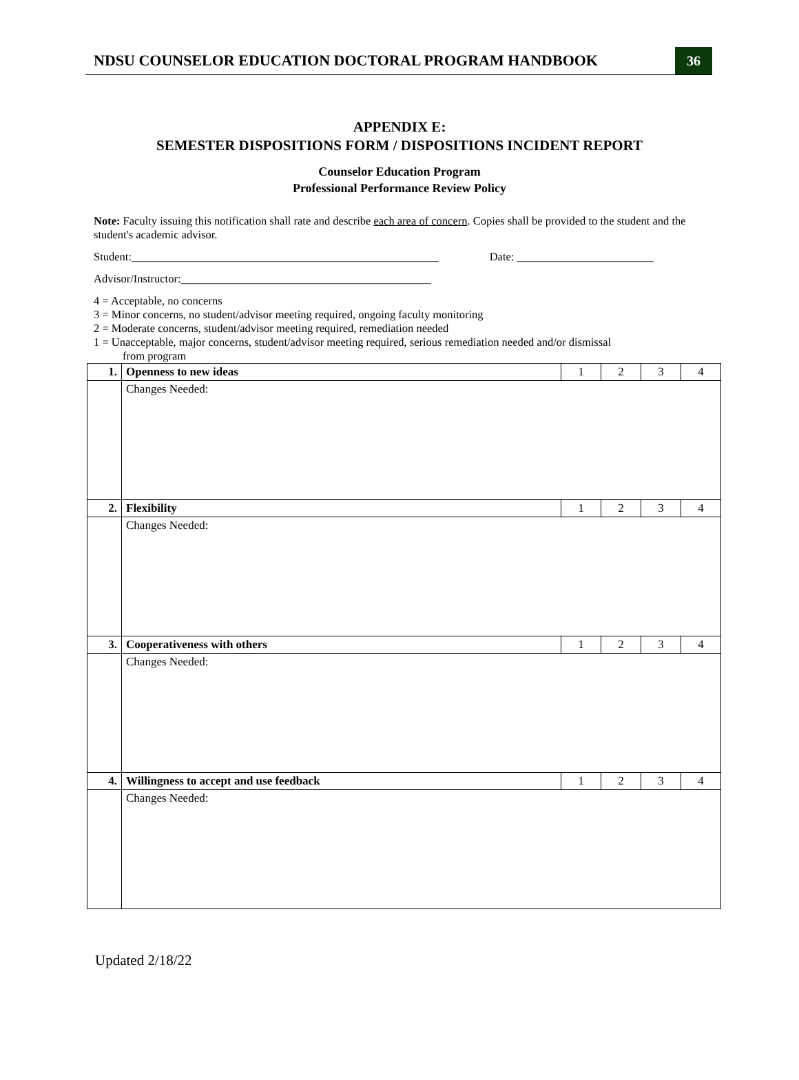NDSU COUNSELOR EDUCATION DOCTORAL PROGRAM HANDBOOK 36
APPENDIX E:
SEMESTER DISPOSITIONS FORM / DISPOSITIONS INCIDENT REPORT
Counselor Education Program
Professional Performance Review Policy
Note: Faculty issuing this notification shall rate and describe each area of concern. Copies shall be provided to the student and the student's academic advisor.
Student:______________________________________________________ Date: ________________________
Advisor/Instructor:____________________________________________
4 = Acceptable, no concerns
3 = Minor concerns, no student/advisor meeting required, ongoing faculty monitoring
2 = Moderate concerns, student/advisor meeting required, remediation needed
1 = Unacceptable, major concerns, student/advisor meeting required, serious remediation needed and/or dismissal
from program
| 1. | Openness to new ideas | 1 | 2 | 3 | 4 |
| | Changes Needed: | | | | |
| 2. | Flexibility | 1 | 2 | 3 | 4 |
| | Changes Needed: | | | | |
| 3. | Cooperativeness with others | 1 | 2 | 3 | 4 |
| | Changes Needed: | | | | |
| 4. | Willingness to accept and use feedback | 1 | 2 | 3 | 4 |
| | Changes Needed: | | | | |
Updated 2/18/22